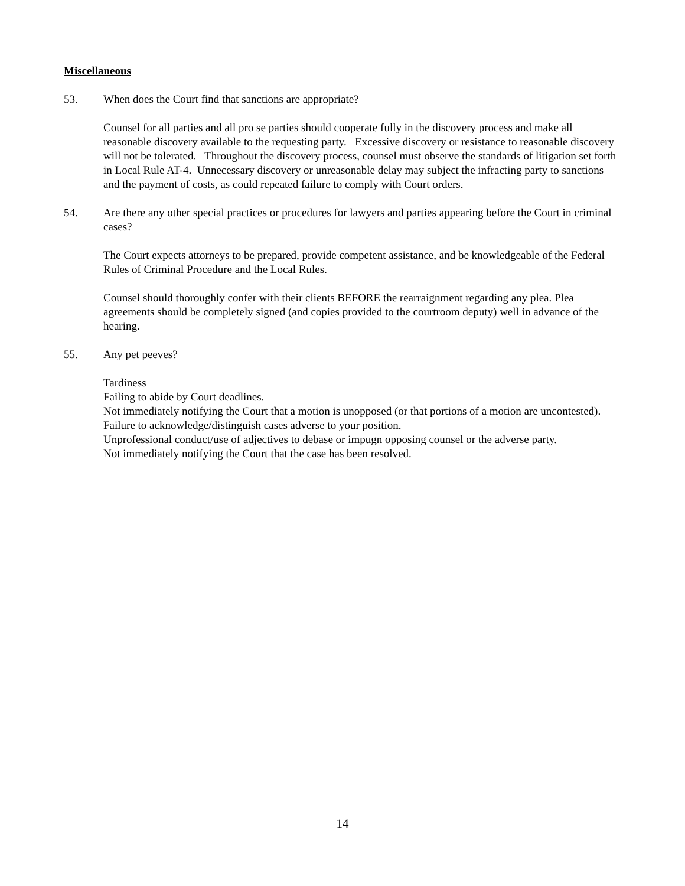Miscellaneous
53. When does the Court find that sanctions are appropriate?
Counsel for all parties and all pro se parties should cooperate fully in the discovery process and make all reasonable discovery available to the requesting party. Excessive discovery or resistance to reasonable discovery will not be tolerated. Throughout the discovery process, counsel must observe the standards of litigation set forth in Local Rule AT-4. Unnecessary discovery or unreasonable delay may subject the infracting party to sanctions and the payment of costs, as could repeated failure to comply with Court orders.
54. Are there any other special practices or procedures for lawyers and parties appearing before the Court in criminal cases?
The Court expects attorneys to be prepared, provide competent assistance, and be knowledgeable of the Federal Rules of Criminal Procedure and the Local Rules.
Counsel should thoroughly confer with their clients BEFORE the rearraignment regarding any plea. Plea agreements should be completely signed (and copies provided to the courtroom deputy) well in advance of the hearing.
55. Any pet peeves?
Tardiness
Failing to abide by Court deadlines.
Not immediately notifying the Court that a motion is unopposed (or that portions of a motion are uncontested).
Failure to acknowledge/distinguish cases adverse to your position.
Unprofessional conduct/use of adjectives to debase or impugn opposing counsel or the adverse party.
Not immediately notifying the Court that the case has been resolved.
14